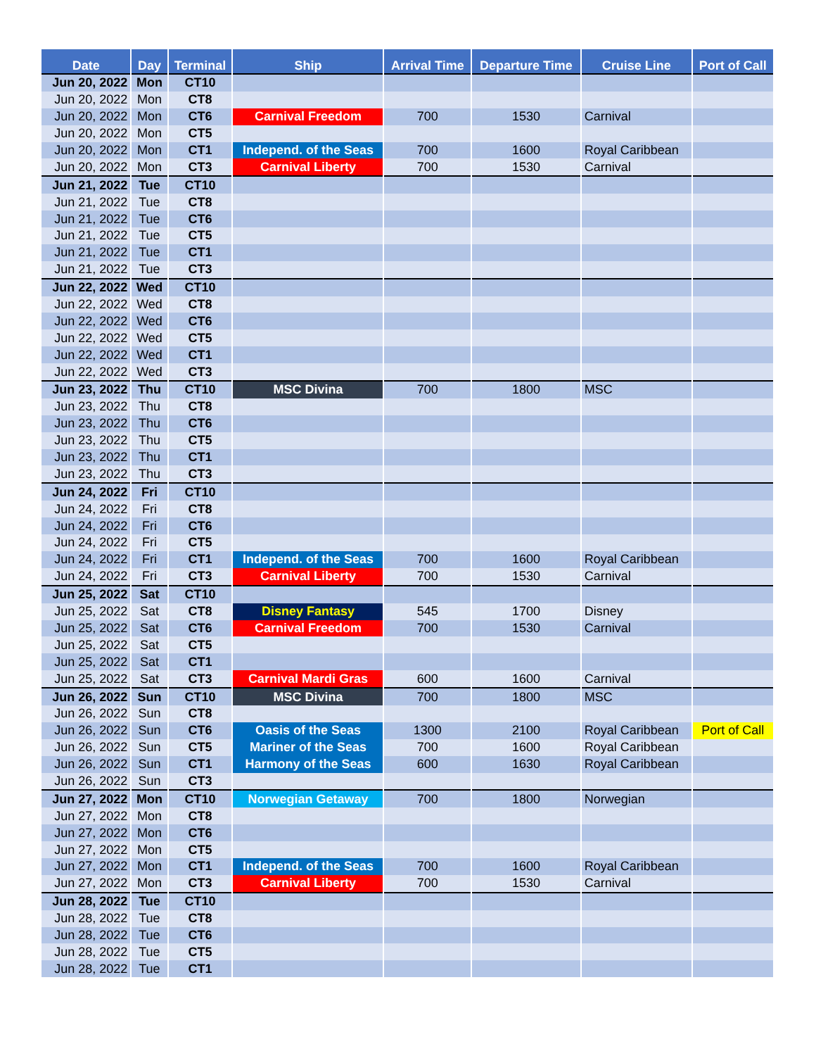| Date | Day | Terminal | Ship | Arrival Time | Departure Time | Cruise Line | Port of Call |
| --- | --- | --- | --- | --- | --- | --- | --- |
| Jun 20, 2022 | Mon | CT10 | | | | | |
| Jun 20, 2022 | Mon | CT8 | | | | | |
| Jun 20, 2022 | Mon | CT6 | Carnival Freedom | 700 | 1530 | Carnival | |
| Jun 20, 2022 | Mon | CT5 | | | | | |
| Jun 20, 2022 | Mon | CT1 | Independ. of the Seas | 700 | 1600 | Royal Caribbean | |
| Jun 20, 2022 | Mon | CT3 | Carnival Liberty | 700 | 1530 | Carnival | |
| Jun 21, 2022 | Tue | CT10 | | | | | |
| Jun 21, 2022 | Tue | CT8 | | | | | |
| Jun 21, 2022 | Tue | CT6 | | | | | |
| Jun 21, 2022 | Tue | CT5 | | | | | |
| Jun 21, 2022 | Tue | CT1 | | | | | |
| Jun 21, 2022 | Tue | CT3 | | | | | |
| Jun 22, 2022 | Wed | CT10 | | | | | |
| Jun 22, 2022 | Wed | CT8 | | | | | |
| Jun 22, 2022 | Wed | CT6 | | | | | |
| Jun 22, 2022 | Wed | CT5 | | | | | |
| Jun 22, 2022 | Wed | CT1 | | | | | |
| Jun 22, 2022 | Wed | CT3 | | | | | |
| Jun 23, 2022 | Thu | CT10 | MSC Divina | 700 | 1800 | MSC | |
| Jun 23, 2022 | Thu | CT8 | | | | | |
| Jun 23, 2022 | Thu | CT6 | | | | | |
| Jun 23, 2022 | Thu | CT5 | | | | | |
| Jun 23, 2022 | Thu | CT1 | | | | | |
| Jun 23, 2022 | Thu | CT3 | | | | | |
| Jun 24, 2022 | Fri | CT10 | | | | | |
| Jun 24, 2022 | Fri | CT8 | | | | | |
| Jun 24, 2022 | Fri | CT6 | | | | | |
| Jun 24, 2022 | Fri | CT5 | | | | | |
| Jun 24, 2022 | Fri | CT1 | Independ. of the Seas | 700 | 1600 | Royal Caribbean | |
| Jun 24, 2022 | Fri | CT3 | Carnival Liberty | 700 | 1530 | Carnival | |
| Jun 25, 2022 | Sat | CT10 | | | | | |
| Jun 25, 2022 | Sat | CT8 | Disney Fantasy | 545 | 1700 | Disney | |
| Jun 25, 2022 | Sat | CT6 | Carnival Freedom | 700 | 1530 | Carnival | |
| Jun 25, 2022 | Sat | CT5 | | | | | |
| Jun 25, 2022 | Sat | CT1 | | | | | |
| Jun 25, 2022 | Sat | CT3 | Carnival Mardi Gras | 600 | 1600 | Carnival | |
| Jun 26, 2022 | Sun | CT10 | MSC Divina | 700 | 1800 | MSC | |
| Jun 26, 2022 | Sun | CT8 | | | | | |
| Jun 26, 2022 | Sun | CT6 | Oasis of the Seas | 1300 | 2100 | Royal Caribbean | Port of Call |
| Jun 26, 2022 | Sun | CT5 | Mariner of the Seas | 700 | 1600 | Royal Caribbean | |
| Jun 26, 2022 | Sun | CT1 | Harmony of the Seas | 600 | 1630 | Royal Caribbean | |
| Jun 26, 2022 | Sun | CT3 | | | | | |
| Jun 27, 2022 | Mon | CT10 | Norwegian Getaway | 700 | 1800 | Norwegian | |
| Jun 27, 2022 | Mon | CT8 | | | | | |
| Jun 27, 2022 | Mon | CT6 | | | | | |
| Jun 27, 2022 | Mon | CT5 | | | | | |
| Jun 27, 2022 | Mon | CT1 | Independ. of the Seas | 700 | 1600 | Royal Caribbean | |
| Jun 27, 2022 | Mon | CT3 | Carnival Liberty | 700 | 1530 | Carnival | |
| Jun 28, 2022 | Tue | CT10 | | | | | |
| Jun 28, 2022 | Tue | CT8 | | | | | |
| Jun 28, 2022 | Tue | CT6 | | | | | |
| Jun 28, 2022 | Tue | CT5 | | | | | |
| Jun 28, 2022 | Tue | CT1 | | | | | |